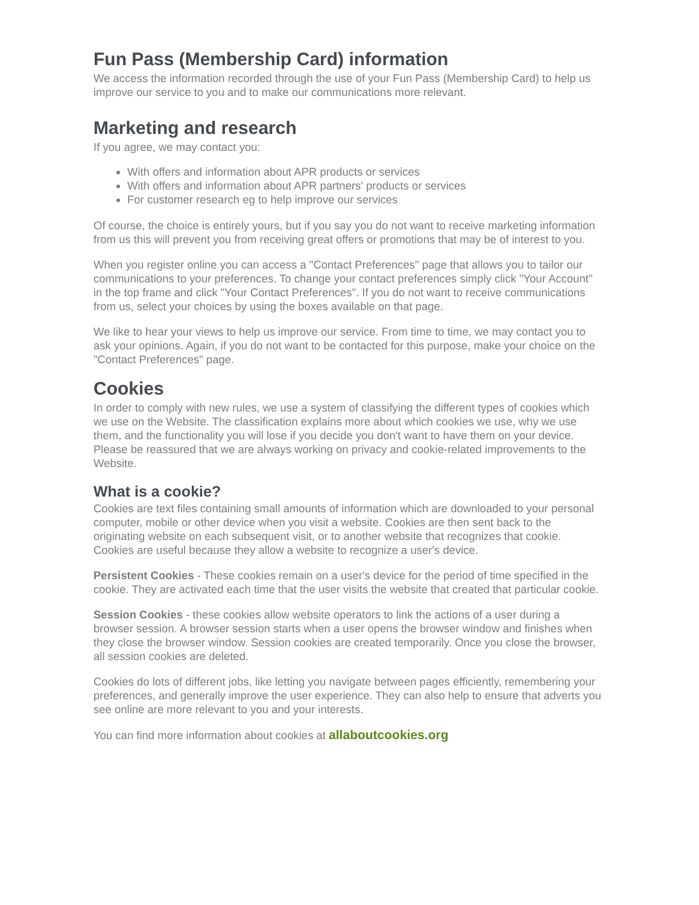Fun Pass (Membership Card) information
We access the information recorded through the use of your Fun Pass (Membership Card) to help us improve our service to you and to make our communications more relevant.
Marketing and research
If you agree, we may contact you:
With offers and information about APR products or services
With offers and information about APR partners' products or services
For customer research eg to help improve our services
Of course, the choice is entirely yours, but if you say you do not want to receive marketing information from us this will prevent you from receiving great offers or promotions that may be of interest to you.
When you register online you can access a "Contact Preferences" page that allows you to tailor our communications to your preferences. To change your contact preferences simply click "Your Account" in the top frame and click "Your Contact Preferences". If you do not want to receive communications from us, select your choices by using the boxes available on that page.
We like to hear your views to help us improve our service. From time to time, we may contact you to ask your opinions. Again, if you do not want to be contacted for this purpose, make your choice on the "Contact Preferences" page.
Cookies
In order to comply with new rules, we use a system of classifying the different types of cookies which we use on the Website. The classification explains more about which cookies we use, why we use them, and the functionality you will lose if you decide you don't want to have them on your device. Please be reassured that we are always working on privacy and cookie-related improvements to the Website.
What is a cookie?
Cookies are text files containing small amounts of information which are downloaded to your personal computer, mobile or other device when you visit a website. Cookies are then sent back to the originating website on each subsequent visit, or to another website that recognizes that cookie. Cookies are useful because they allow a website to recognize a user's device.
Persistent Cookies - These cookies remain on a user's device for the period of time specified in the cookie. They are activated each time that the user visits the website that created that particular cookie.
Session Cookies - these cookies allow website operators to link the actions of a user during a browser session. A browser session starts when a user opens the browser window and finishes when they close the browser window. Session cookies are created temporarily. Once you close the browser, all session cookies are deleted.
Cookies do lots of different jobs, like letting you navigate between pages efficiently, remembering your preferences, and generally improve the user experience. They can also help to ensure that adverts you see online are more relevant to you and your interests.
You can find more information about cookies at allaboutcookies.org